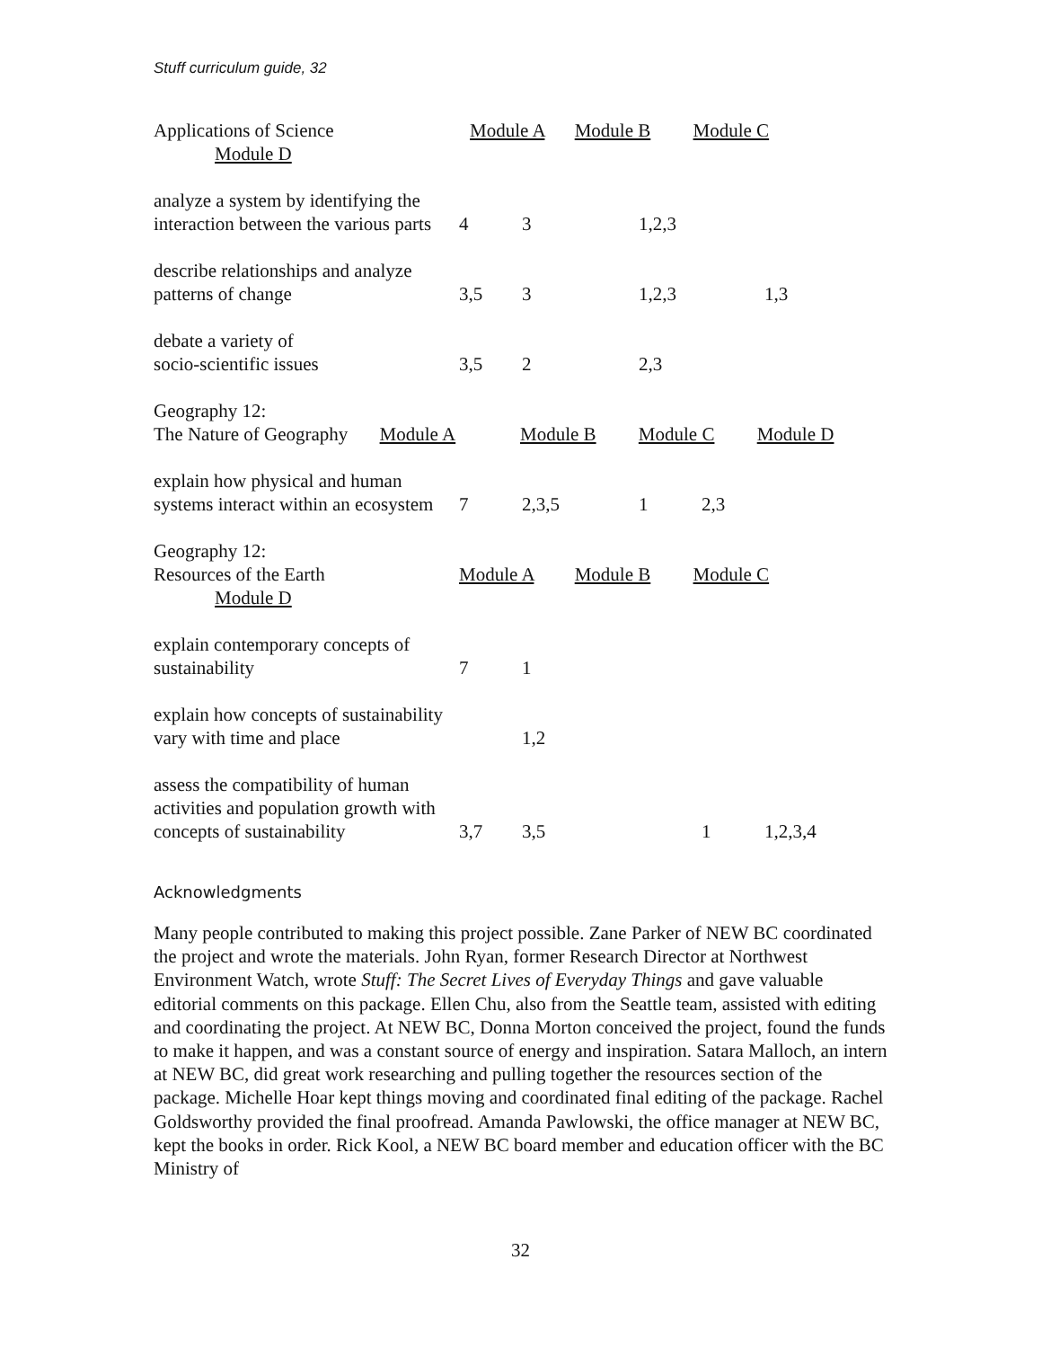Stuff curriculum guide, 32
| Applications of Science | Module A Module B Module C | | | | |
| Module D | | | | | |
| analyze a system by identifying the interaction between the various parts | 4 | 3 | 1,2,3 | | |
| describe relationships and analyze patterns of change | 3,5 | 3 | 1,2,3 | | 1,3 |
| debate a variety of socio-scientific issues | 3,5 | 2 | 2,3 | | |
| Geography 12: The Nature of Geography Module A | Module B Module C Module D | | | | |
| explain how physical and human systems interact within an ecosystem | 7 | 2,3,5 | 1 | 2,3 | |
| Geography 12: Resources of the Earth | Module A Module B Module C | | | | |
| Module D | | | | | |
| explain contemporary concepts of sustainability | 7 | 1 | | | |
| explain how concepts of sustainability vary with time and place | | 1,2 | | | |
| assess the compatibility of human activities and population growth with concepts of sustainability | 3,7 | 3,5 | | 1 | 1,2,3,4 |
Acknowledgments
Many people contributed to making this project possible. Zane Parker of NEW BC coordinated the project and wrote the materials. John Ryan, former Research Director at Northwest Environment Watch, wrote Stuff: The Secret Lives of Everyday Things and gave valuable editorial comments on this package. Ellen Chu, also from the Seattle team, assisted with editing and coordinating the project. At NEW BC, Donna Morton conceived the project, found the funds to make it happen, and was a constant source of energy and inspiration. Satara Malloch, an intern at NEW BC, did great work researching and pulling together the resources section of the package. Michelle Hoar kept things moving and coordinated final editing of the package. Rachel Goldsworthy provided the final proofread. Amanda Pawlowski, the office manager at NEW BC, kept the books in order. Rick Kool, a NEW BC board member and education officer with the BC Ministry of
32